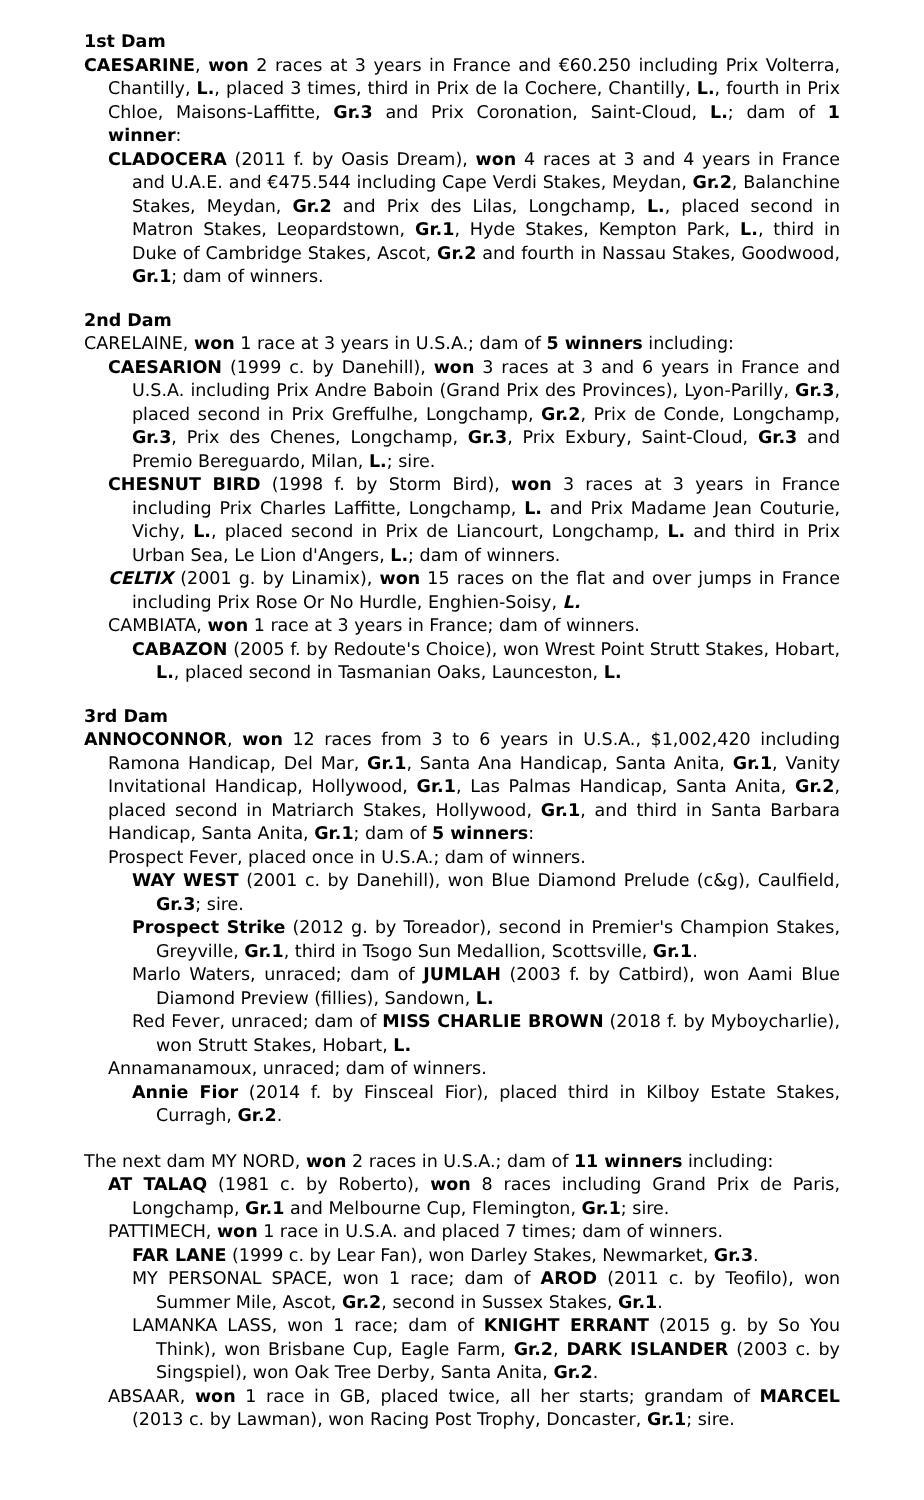1st Dam
CAESARINE, won 2 races at 3 years in France and €60.250 including Prix Volterra, Chantilly, L., placed 3 times, third in Prix de la Cochere, Chantilly, L., fourth in Prix Chloe, Maisons-Laffitte, Gr.3 and Prix Coronation, Saint-Cloud, L.; dam of 1 winner:
CLADOCERA (2011 f. by Oasis Dream), won 4 races at 3 and 4 years in France and U.A.E. and €475.544 including Cape Verdi Stakes, Meydan, Gr.2, Balanchine Stakes, Meydan, Gr.2 and Prix des Lilas, Longchamp, L., placed second in Matron Stakes, Leopardstown, Gr.1, Hyde Stakes, Kempton Park, L., third in Duke of Cambridge Stakes, Ascot, Gr.2 and fourth in Nassau Stakes, Goodwood, Gr.1; dam of winners.
2nd Dam
CARELAINE, won 1 race at 3 years in U.S.A.; dam of 5 winners including:
CAESARION (1999 c. by Danehill), won 3 races at 3 and 6 years in France and U.S.A. including Prix Andre Baboin (Grand Prix des Provinces), Lyon-Parilly, Gr.3, placed second in Prix Greffulhe, Longchamp, Gr.2, Prix de Conde, Longchamp, Gr.3, Prix des Chenes, Longchamp, Gr.3, Prix Exbury, Saint-Cloud, Gr.3 and Premio Bereguardo, Milan, L.; sire.
CHESNUT BIRD (1998 f. by Storm Bird), won 3 races at 3 years in France including Prix Charles Laffitte, Longchamp, L. and Prix Madame Jean Couturie, Vichy, L., placed second in Prix de Liancourt, Longchamp, L. and third in Prix Urban Sea, Le Lion d'Angers, L.; dam of winners.
CELTIX (2001 g. by Linamix), won 15 races on the flat and over jumps in France including Prix Rose Or No Hurdle, Enghien-Soisy, L.
CAMBIATA, won 1 race at 3 years in France; dam of winners.
CABAZON (2005 f. by Redoute's Choice), won Wrest Point Strutt Stakes, Hobart, L., placed second in Tasmanian Oaks, Launceston, L.
3rd Dam
ANNOCONNOR, won 12 races from 3 to 6 years in U.S.A., $1,002,420 including Ramona Handicap, Del Mar, Gr.1, Santa Ana Handicap, Santa Anita, Gr.1, Vanity Invitational Handicap, Hollywood, Gr.1, Las Palmas Handicap, Santa Anita, Gr.2, placed second in Matriarch Stakes, Hollywood, Gr.1, and third in Santa Barbara Handicap, Santa Anita, Gr.1; dam of 5 winners:
Prospect Fever, placed once in U.S.A.; dam of winners.
WAY WEST (2001 c. by Danehill), won Blue Diamond Prelude (c&g), Caulfield, Gr.3; sire.
Prospect Strike (2012 g. by Toreador), second in Premier's Champion Stakes, Greyville, Gr.1, third in Tsogo Sun Medallion, Scottsville, Gr.1.
Marlo Waters, unraced; dam of JUMLAH (2003 f. by Catbird), won Aami Blue Diamond Preview (fillies), Sandown, L.
Red Fever, unraced; dam of MISS CHARLIE BROWN (2018 f. by Myboycharlie), won Strutt Stakes, Hobart, L.
Annamanamoux, unraced; dam of winners.
Annie Fior (2014 f. by Finsceal Fior), placed third in Kilboy Estate Stakes, Curragh, Gr.2.
The next dam MY NORD, won 2 races in U.S.A.; dam of 11 winners including:
AT TALAQ (1981 c. by Roberto), won 8 races including Grand Prix de Paris, Longchamp, Gr.1 and Melbourne Cup, Flemington, Gr.1; sire.
PATTIMECH, won 1 race in U.S.A. and placed 7 times; dam of winners.
FAR LANE (1999 c. by Lear Fan), won Darley Stakes, Newmarket, Gr.3.
MY PERSONAL SPACE, won 1 race; dam of AROD (2011 c. by Teofilo), won Summer Mile, Ascot, Gr.2, second in Sussex Stakes, Gr.1.
LAMANKA LASS, won 1 race; dam of KNIGHT ERRANT (2015 g. by So You Think), won Brisbane Cup, Eagle Farm, Gr.2, DARK ISLANDER (2003 c. by Singspiel), won Oak Tree Derby, Santa Anita, Gr.2.
ABSAAR, won 1 race in GB, placed twice, all her starts; grandam of MARCEL (2013 c. by Lawman), won Racing Post Trophy, Doncaster, Gr.1; sire.